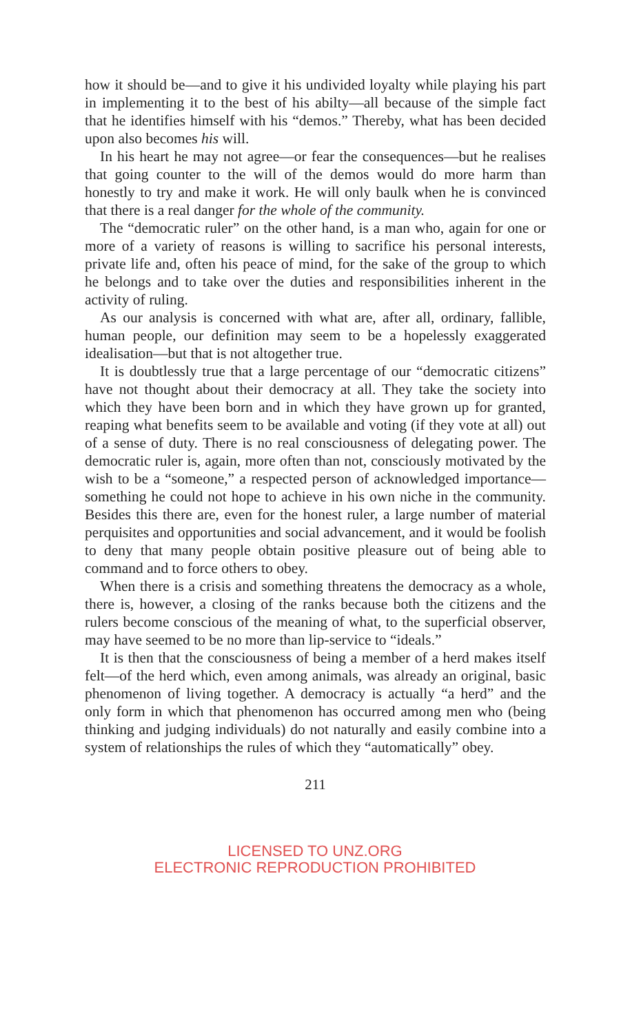how it should be—and to give it his undivided loyalty while playing his part in implementing it to the best of his abilty—all because of the simple fact that he identifies himself with his “demos.” Thereby, what has been decided upon also becomes his will.
In his heart he may not agree—or fear the consequences—but he realises that going counter to the will of the demos would do more harm than honestly to try and make it work. He will only baulk when he is convinced that there is a real danger for the whole of the community.
The “democratic ruler” on the other hand, is a man who, again for one or more of a variety of reasons is willing to sacrifice his personal interests, private life and, often his peace of mind, for the sake of the group to which he belongs and to take over the duties and responsibilities inherent in the activity of ruling.
As our analysis is concerned with what are, after all, ordinary, fallible, human people, our definition may seem to be a hopelessly exaggerated idealisation—but that is not altogether true.
It is doubtlessly true that a large percentage of our “democratic citizens” have not thought about their democracy at all. They take the society into which they have been born and in which they have grown up for granted, reaping what benefits seem to be available and voting (if they vote at all) out of a sense of duty. There is no real consciousness of delegating power. The democratic ruler is, again, more often than not, consciously motivated by the wish to be a “someone,” a respected person of acknowledged importance—something he could not hope to achieve in his own niche in the community. Besides this there are, even for the honest ruler, a large number of material perquisites and opportunities and social advancement, and it would be foolish to deny that many people obtain positive pleasure out of being able to command and to force others to obey.
When there is a crisis and something threatens the democracy as a whole, there is, however, a closing of the ranks because both the citizens and the rulers become conscious of the meaning of what, to the superficial observer, may have seemed to be no more than lip-service to “ideals.”
It is then that the consciousness of being a member of a herd makes itself felt—of the herd which, even among animals, was already an original, basic phenomenon of living together. A democracy is actually “a herd” and the only form in which that phenomenon has occurred among men who (being thinking and judging individuals) do not naturally and easily combine into a system of relationships the rules of which they “automatically” obey.
211
LICENSED TO UNZ.ORG
ELECTRONIC REPRODUCTION PROHIBITED